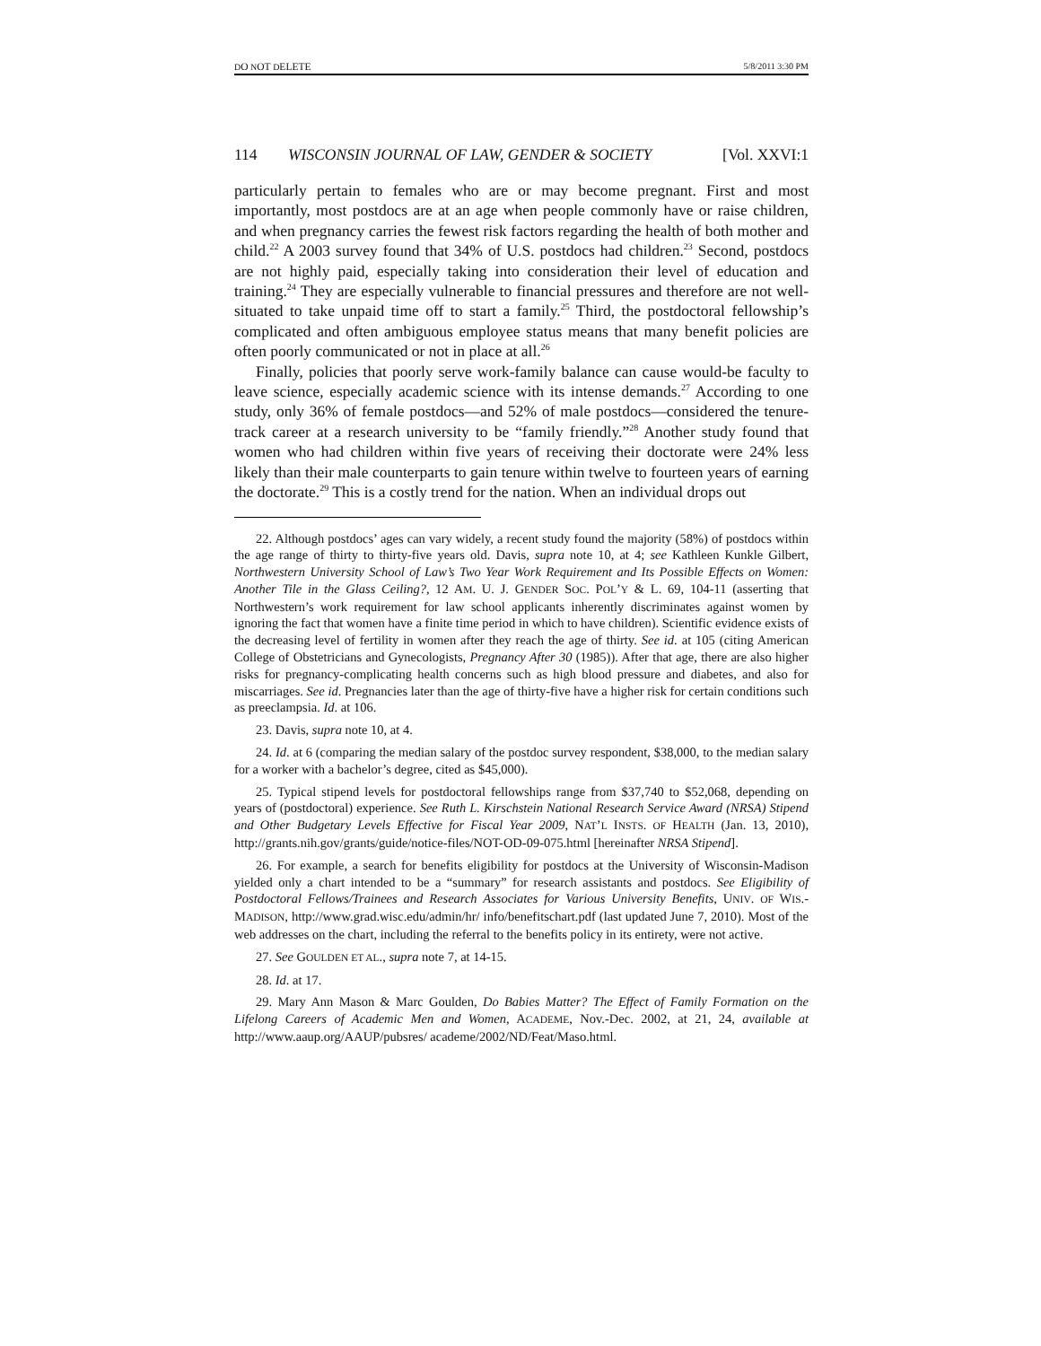DO NOT DELETE 5/8/2011 3:30 PM
114 WISCONSIN JOURNAL OF LAW, GENDER & SOCIETY [Vol. XXVI:1
particularly pertain to females who are or may become pregnant. First and most importantly, most postdocs are at an age when people commonly have or raise children, and when pregnancy carries the fewest risk factors regarding the health of both mother and child.<sup>22</sup> A 2003 survey found that 34% of U.S. postdocs had children.<sup>23</sup> Second, postdocs are not highly paid, especially taking into consideration their level of education and training.<sup>24</sup> They are especially vulnerable to financial pressures and therefore are not well-situated to take unpaid time off to start a family.<sup>25</sup> Third, the postdoctoral fellowship’s complicated and often ambiguous employee status means that many benefit policies are often poorly communicated or not in place at all.<sup>26</sup>
Finally, policies that poorly serve work-family balance can cause would-be faculty to leave science, especially academic science with its intense demands.<sup>27</sup> According to one study, only 36% of female postdocs—and 52% of male postdocs—considered the tenure-track career at a research university to be “family friendly.”<sup>28</sup> Another study found that women who had children within five years of receiving their doctorate were 24% less likely than their male counterparts to gain tenure within twelve to fourteen years of earning the doctorate.<sup>29</sup> This is a costly trend for the nation. When an individual drops out
22. Although postdocs’ ages can vary widely, a recent study found the majority (58%) of postdocs within the age range of thirty to thirty-five years old. Davis, supra note 10, at 4; see Kathleen Kunkle Gilbert, Northwestern University School of Law’s Two Year Work Requirement and Its Possible Effects on Women: Another Tile in the Glass Ceiling?, 12 AM. U. J. GENDER SOC. POL’Y & L. 69, 104-11 (asserting that Northwestern’s work requirement for law school applicants inherently discriminates against women by ignoring the fact that women have a finite time period in which to have children). Scientific evidence exists of the decreasing level of fertility in women after they reach the age of thirty. See id. at 105 (citing American College of Obstetricians and Gynecologists, Pregnancy After 30 (1985)). After that age, there are also higher risks for pregnancy-complicating health concerns such as high blood pressure and diabetes, and also for miscarriages. See id. Pregnancies later than the age of thirty-five have a higher risk for certain conditions such as preeclampsia. Id. at 106.
23. Davis, supra note 10, at 4.
24. Id. at 6 (comparing the median salary of the postdoc survey respondent, $38,000, to the median salary for a worker with a bachelor’s degree, cited as $45,000).
25. Typical stipend levels for postdoctoral fellowships range from $37,740 to $52,068, depending on years of (postdoctoral) experience. See Ruth L. Kirschstein National Research Service Award (NRSA) Stipend and Other Budgetary Levels Effective for Fiscal Year 2009, NAT’L INSTS. OF HEALTH (Jan. 13, 2010), http://grants.nih.gov/grants/guide/notice-files/NOT-OD-09-075.html [hereinafter NRSA Stipend].
26. For example, a search for benefits eligibility for postdocs at the University of Wisconsin-Madison yielded only a chart intended to be a “summary” for research assistants and postdocs. See Eligibility of Postdoctoral Fellows/Trainees and Research Associates for Various University Benefits, UNIV. OF WIS.-MADISON, http://www.grad.wisc.edu/admin/hr/ info/benefitschart.pdf (last updated June 7, 2010). Most of the web addresses on the chart, including the referral to the benefits policy in its entirety, were not active.
27. See GOULDEN ET AL., supra note 7, at 14-15.
28. Id. at 17.
29. Mary Ann Mason & Marc Goulden, Do Babies Matter? The Effect of Family Formation on the Lifelong Careers of Academic Men and Women, ACADEME, Nov.-Dec. 2002, at 21, 24, available at http://www.aaup.org/AAUP/pubsres/ academe/2002/ND/Feat/Maso.html.